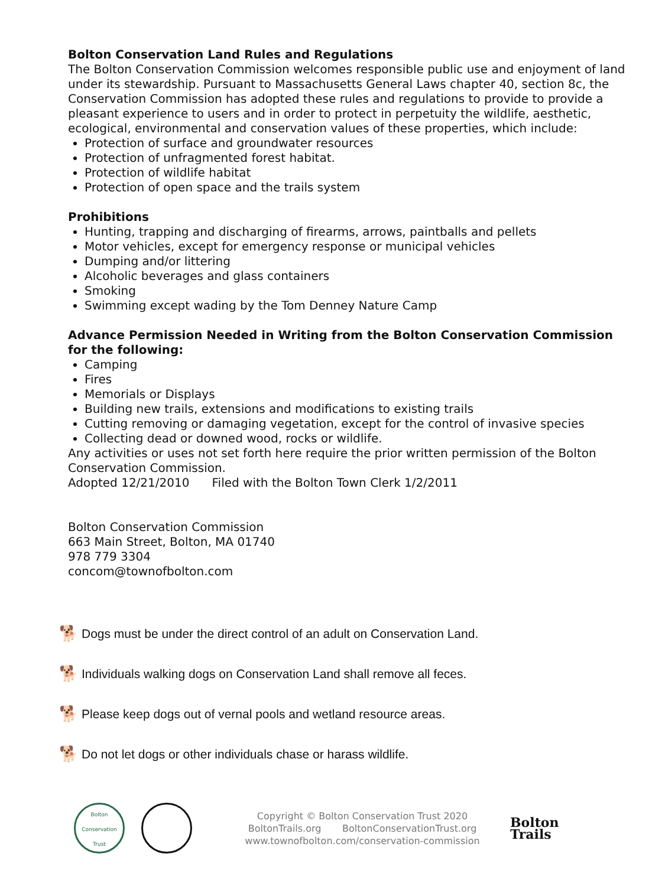Bolton Conservation Land Rules and Regulations
The Bolton Conservation Commission welcomes responsible public use and enjoyment of land under its stewardship. Pursuant to Massachusetts General Laws chapter 40, section 8c, the Conservation Commission has adopted these rules and regulations to provide to provide a pleasant experience to users and in order to protect in perpetuity the wildlife, aesthetic, ecological, environmental and conservation values of these properties, which include:
Protection of surface and groundwater resources
Protection of unfragmented forest habitat.
Protection of wildlife habitat
Protection of open space and the trails system
Prohibitions
Hunting, trapping and discharging of firearms, arrows, paintballs and pellets
Motor vehicles, except for emergency response or municipal vehicles
Dumping and/or littering
Alcoholic beverages and glass containers
Smoking
Swimming except wading by the Tom Denney Nature Camp
Advance Permission Needed in Writing from the Bolton Conservation Commission for the following:
Camping
Fires
Memorials or Displays
Building new trails, extensions and modifications to existing trails
Cutting removing or damaging vegetation, except for the control of invasive species
Collecting dead or downed wood, rocks or wildlife.
Any activities or uses not set forth here require the prior written permission of the Bolton Conservation Commission.
Adopted 12/21/2010 Filed with the Bolton Town Clerk 1/2/2011
Bolton Conservation Commission
663 Main Street, Bolton, MA 01740
978 779 3304
concom@townofbolton.com
🐕 Dogs must be under the direct control of an adult on Conservation Land.
🐕 Individuals walking dogs on Conservation Land shall remove all feces.
🐕 Please keep dogs out of vernal pools and wetland resource areas.
🐕 Do not let dogs or other individuals chase or harass wildlife.
Bolton Conservation Trust
Copyright © Bolton Conservation Trust 2020
BoltonTrails.org BoltonConservationTrust.org
www.townofbolton.com/conservation-commission
Bolton
Trails